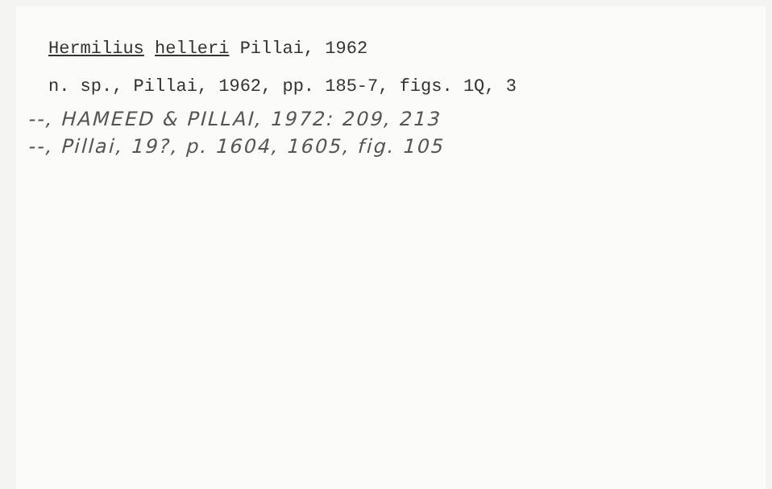Hermilius helleri Pillai, 1962
n. sp., Pillai, 1962, pp. 185-7, figs. 1Q, 3
--, HAMEED & PILLAI, 1972: 209, 213
--, Pillai, 19?, p. 1604, 1605, fig. 105